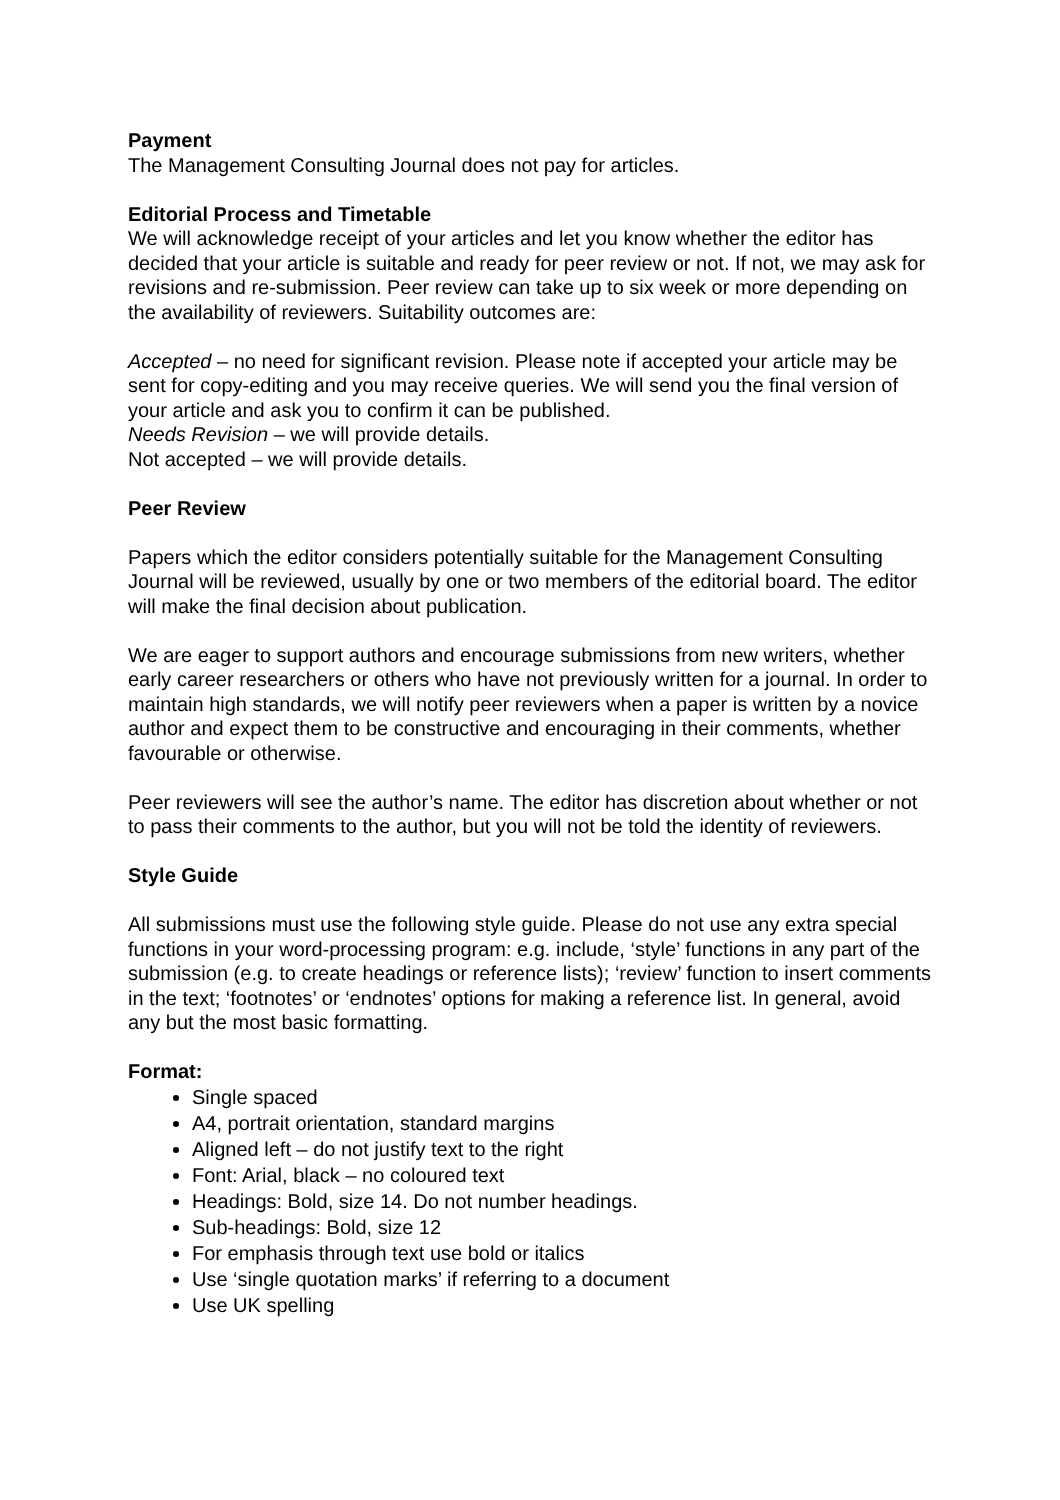Payment
The Management Consulting Journal does not pay for articles.
Editorial Process and Timetable
We will acknowledge receipt of your articles and let you know whether the editor has decided that your article is suitable and ready for peer review or not. If not, we may ask for revisions and re-submission. Peer review can take up to six week or more depending on the availability of reviewers. Suitability outcomes are:
Accepted – no need for significant revision. Please note if accepted your article may be sent for copy-editing and you may receive queries. We will send you the final version of your article and ask you to confirm it can be published.
Needs Revision – we will provide details.
Not accepted – we will provide details.
Peer Review
Papers which the editor considers potentially suitable for the Management Consulting Journal will be reviewed, usually by one or two members of the editorial board. The editor will make the final decision about publication.
We are eager to support authors and encourage submissions from new writers, whether early career researchers or others who have not previously written for a journal. In order to maintain high standards, we will notify peer reviewers when a paper is written by a novice author and expect them to be constructive and encouraging in their comments, whether favourable or otherwise.
Peer reviewers will see the author’s name. The editor has discretion about whether or not to pass their comments to the author, but you will not be told the identity of reviewers.
Style Guide
All submissions must use the following style guide. Please do not use any extra special functions in your word-processing program: e.g. include, ‘style’ functions in any part of the submission (e.g. to create headings or reference lists); ‘review’ function to insert comments in the text; ‘footnotes’ or ‘endnotes’ options for making a reference list. In general, avoid any but the most basic formatting.
Format:
Single spaced
A4, portrait orientation, standard margins
Aligned left – do not justify text to the right
Font: Arial, black – no coloured text
Headings: Bold, size 14. Do not number headings.
Sub-headings: Bold, size 12
For emphasis through text use bold or italics
Use ‘single quotation marks’ if referring to a document
Use UK spelling